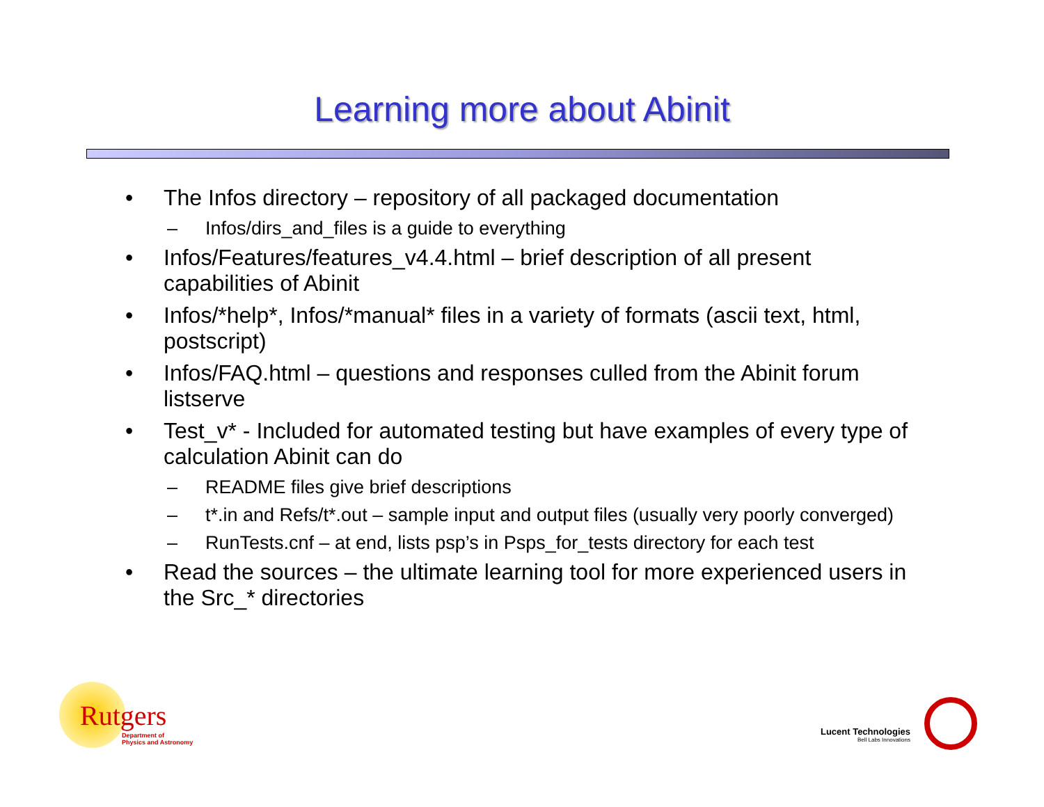Learning more about Abinit
• The Infos directory – repository of all packaged documentation
– Infos/dirs_and_files is a guide to everything
• Infos/Features/features_v4.4.html – brief description of all present capabilities of Abinit
• Infos/*help*, Infos/*manual* files in a variety of formats (ascii text, html, postscript)
• Infos/FAQ.html – questions and responses culled from the Abinit forum listserve
• Test_v* - Included for automated testing but have examples of every type of calculation Abinit can do
– README files give brief descriptions
– t*.in and Refs/t*.out – sample input and output files (usually very poorly converged)
– RunTests.cnf – at end, lists psp’s in Psps_for_tests directory for each test
• Read the sources – the ultimate learning tool for more experienced users in the Src_* directories
Rutgers
Department of
Physics and Astronomy
Lucent Technologies
Bell Labs Innovations